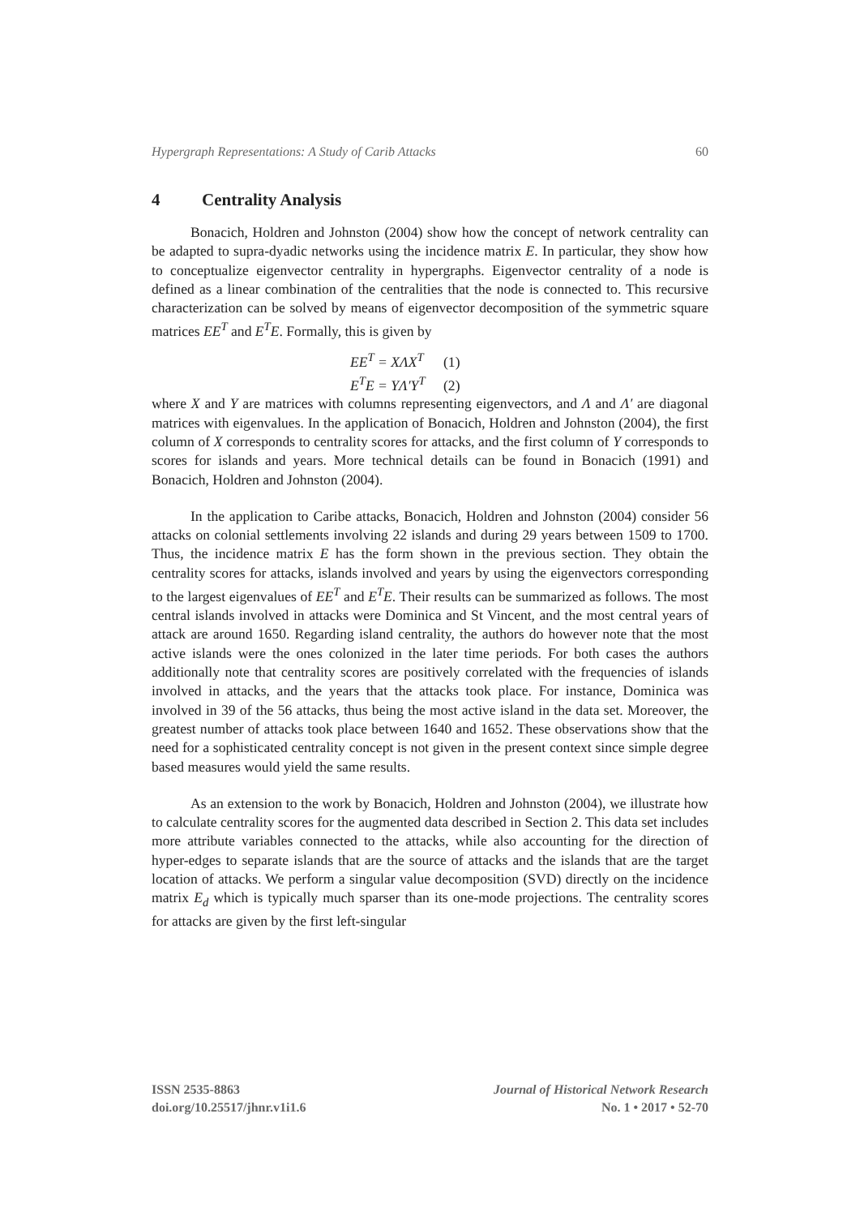Hypergraph Representations: A Study of Carib Attacks 60
4 Centrality Analysis
Bonacich, Holdren and Johnston (2004) show how the concept of network centrality can be adapted to supra-dyadic networks using the incidence matrix E. In particular, they show how to conceptualize eigenvector centrality in hypergraphs. Eigenvector centrality of a node is defined as a linear combination of the centralities that the node is connected to. This recursive characterization can be solved by means of eigenvector decomposition of the symmetric square matrices EE<sup>T</sup> and E<sup>T</sup>E. Formally, this is given by
EE<sup>T</sup> = XΛX<sup>T</sup> (1)
E<sup>T</sup>E = YΛ′Y<sup>T</sup> (2)
where X and Y are matrices with columns representing eigenvectors, and Λ and Λ′ are diagonal matrices with eigenvalues. In the application of Bonacich, Holdren and Johnston (2004), the first column of X corresponds to centrality scores for attacks, and the first column of Y corresponds to scores for islands and years. More technical details can be found in Bonacich (1991) and Bonacich, Holdren and Johnston (2004).
In the application to Caribe attacks, Bonacich, Holdren and Johnston (2004) consider 56 attacks on colonial settlements involving 22 islands and during 29 years between 1509 to 1700. Thus, the incidence matrix E has the form shown in the previous section. They obtain the centrality scores for attacks, islands involved and years by using the eigenvectors corresponding to the largest eigenvalues of EE<sup>T</sup> and E<sup>T</sup>E. Their results can be summarized as follows. The most central islands involved in attacks were Dominica and St Vincent, and the most central years of attack are around 1650. Regarding island centrality, the authors do however note that the most active islands were the ones colonized in the later time periods. For both cases the authors additionally note that centrality scores are positively correlated with the frequencies of islands involved in attacks, and the years that the attacks took place. For instance, Dominica was involved in 39 of the 56 attacks, thus being the most active island in the data set. Moreover, the greatest number of attacks took place between 1640 and 1652. These observations show that the need for a sophisticated centrality concept is not given in the present context since simple degree based measures would yield the same results.
As an extension to the work by Bonacich, Holdren and Johnston (2004), we illustrate how to calculate centrality scores for the augmented data described in Section 2. This data set includes more attribute variables connected to the attacks, while also accounting for the direction of hyper-edges to separate islands that are the source of attacks and the islands that are the target location of attacks. We perform a singular value decomposition (SVD) directly on the incidence matrix E<sub>d</sub> which is typically much sparser than its one-mode projections. The centrality scores for attacks are given by the first left-singular
ISSN 2535-8863
doi.org/10.25517/jhnr.v1i1.6
Journal of Historical Network Research
No. 1 • 2017 • 52-70